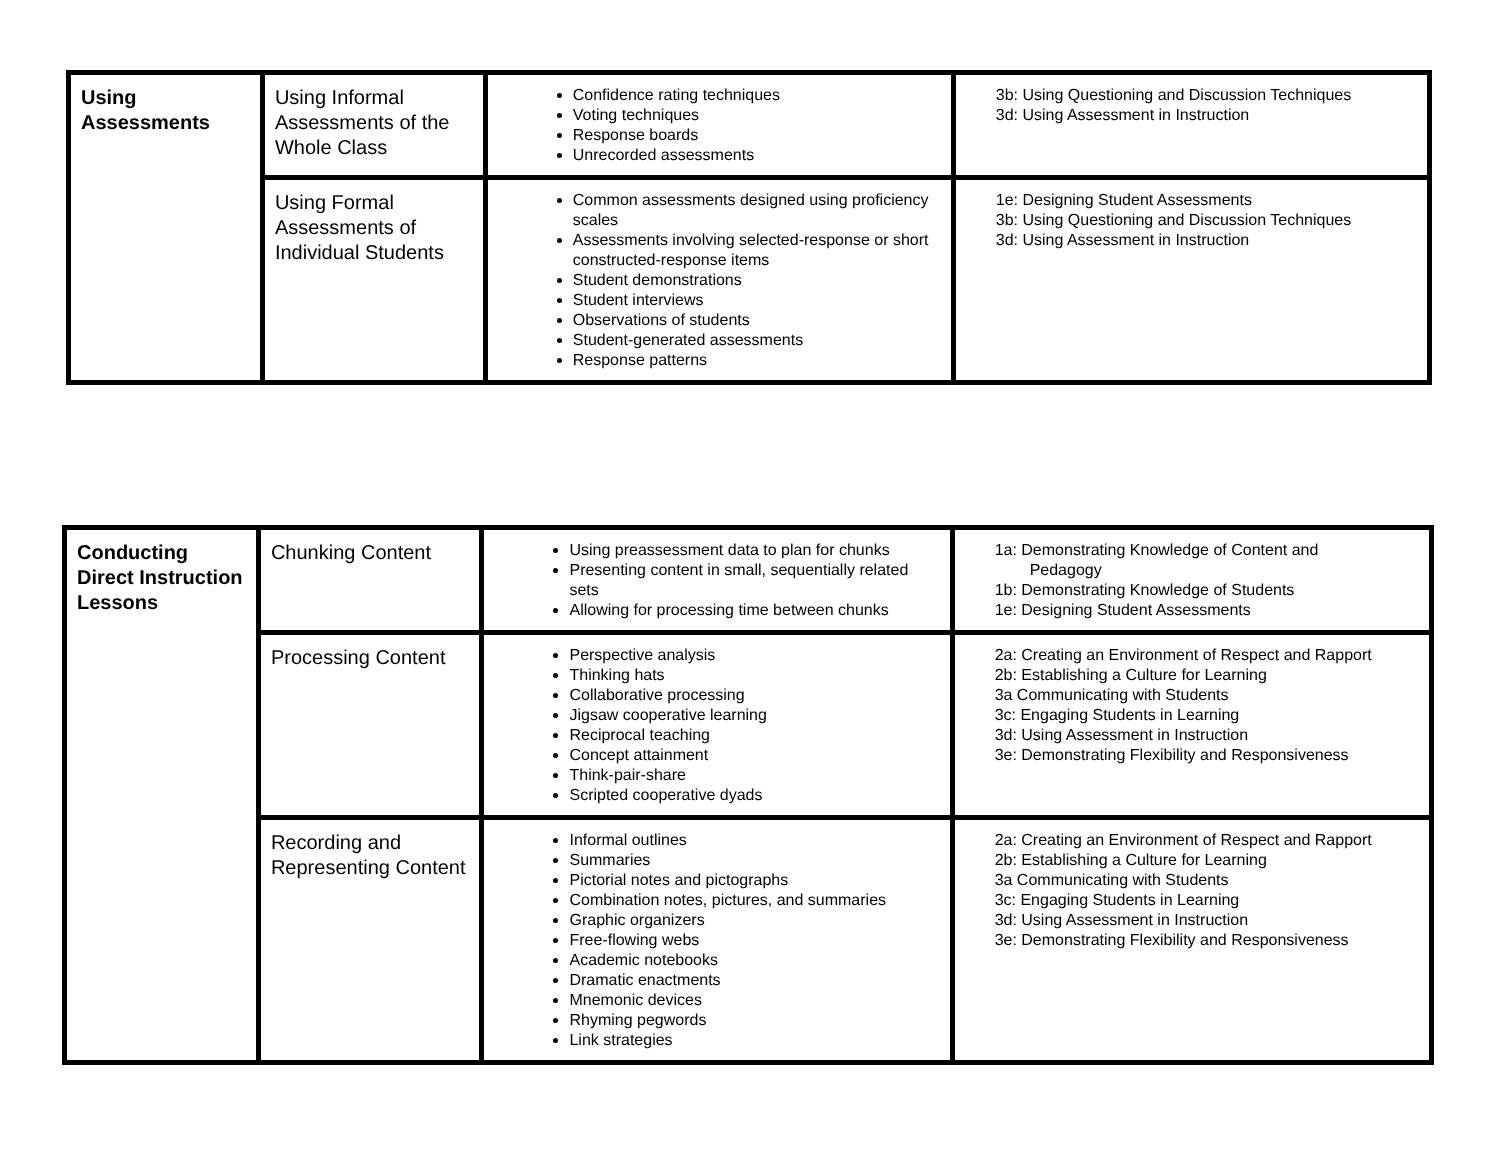| Using Assessments | Using Informal Assessments of the Whole Class | Confidence rating techniques Voting techniques Response boards Unrecorded assessments | 3b: Using Questioning and Discussion Techniques 3d: Using Assessment in Instruction |
| | Using Formal Assessments of Individual Students | Common assessments designed using proficiency scales Assessments involving selected-response or short constructed-response items Student demonstrations Student interviews Observations of students Student-generated assessments Response patterns | 1e: Designing Student Assessments 3b: Using Questioning and Discussion Techniques 3d: Using Assessment in Instruction |
| Conducting Direct Instruction Lessons | Chunking Content | Using preassessment data to plan for chunks Presenting content in small, sequentially related sets Allowing for processing time between chunks | 1a: Demonstrating Knowledge of Content and Pedagogy 1b: Demonstrating Knowledge of Students 1e: Designing Student Assessments |
| | Processing Content | Perspective analysis Thinking hats Collaborative processing Jigsaw cooperative learning Reciprocal teaching Concept attainment Think-pair-share Scripted cooperative dyads | 2a: Creating an Environment of Respect and Rapport 2b: Establishing a Culture for Learning 3a Communicating with Students 3c: Engaging Students in Learning 3d: Using Assessment in Instruction 3e: Demonstrating Flexibility and Responsiveness |
| | Recording and Representing Content | Informal outlines Summaries Pictorial notes and pictographs Combination notes, pictures, and summaries Graphic organizers Free-flowing webs Academic notebooks Dramatic enactments Mnemonic devices Rhyming pegwords Link strategies | 2a: Creating an Environment of Respect and Rapport 2b: Establishing a Culture for Learning 3a Communicating with Students 3c: Engaging Students in Learning 3d: Using Assessment in Instruction 3e: Demonstrating Flexibility and Responsiveness |